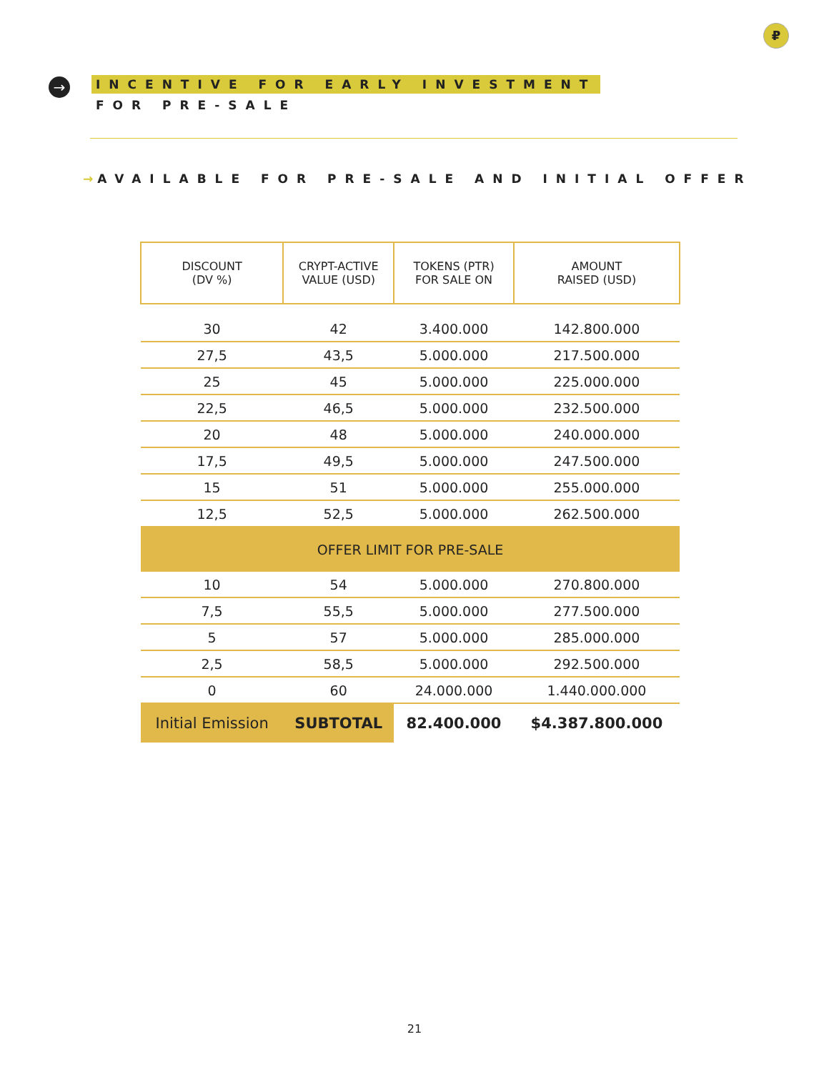₽
→
INCENTIVE FOR EARLY INVESTMENT
FOR PRE-SALE
→ AVAILABLE FOR PRE-SALE AND INITIAL OFFER
| DISCOUNT (DV %) | CRYPT-ACTIVE VALUE (USD) | TOKENS (PTR) FOR SALE ON | AMOUNT RAISED (USD) |
| --- | --- | --- | --- |
| 30 | 42 | 3.400.000 | 142.800.000 |
| 27,5 | 43,5 | 5.000.000 | 217.500.000 |
| 25 | 45 | 5.000.000 | 225.000.000 |
| 22,5 | 46,5 | 5.000.000 | 232.500.000 |
| 20 | 48 | 5.000.000 | 240.000.000 |
| 17,5 | 49,5 | 5.000.000 | 247.500.000 |
| 15 | 51 | 5.000.000 | 255.000.000 |
| 12,5 | 52,5 | 5.000.000 | 262.500.000 |
| OFFER LIMIT FOR PRE-SALE | | | |
| 10 | 54 | 5.000.000 | 270.800.000 |
| 7,5 | 55,5 | 5.000.000 | 277.500.000 |
| 5 | 57 | 5.000.000 | 285.000.000 |
| 2,5 | 58,5 | 5.000.000 | 292.500.000 |
| 0 | 60 | 24.000.000 | 1.440.000.000 |
| Initial Emission | SUBTOTAL | 82.400.000 | $4.387.800.000 |
21